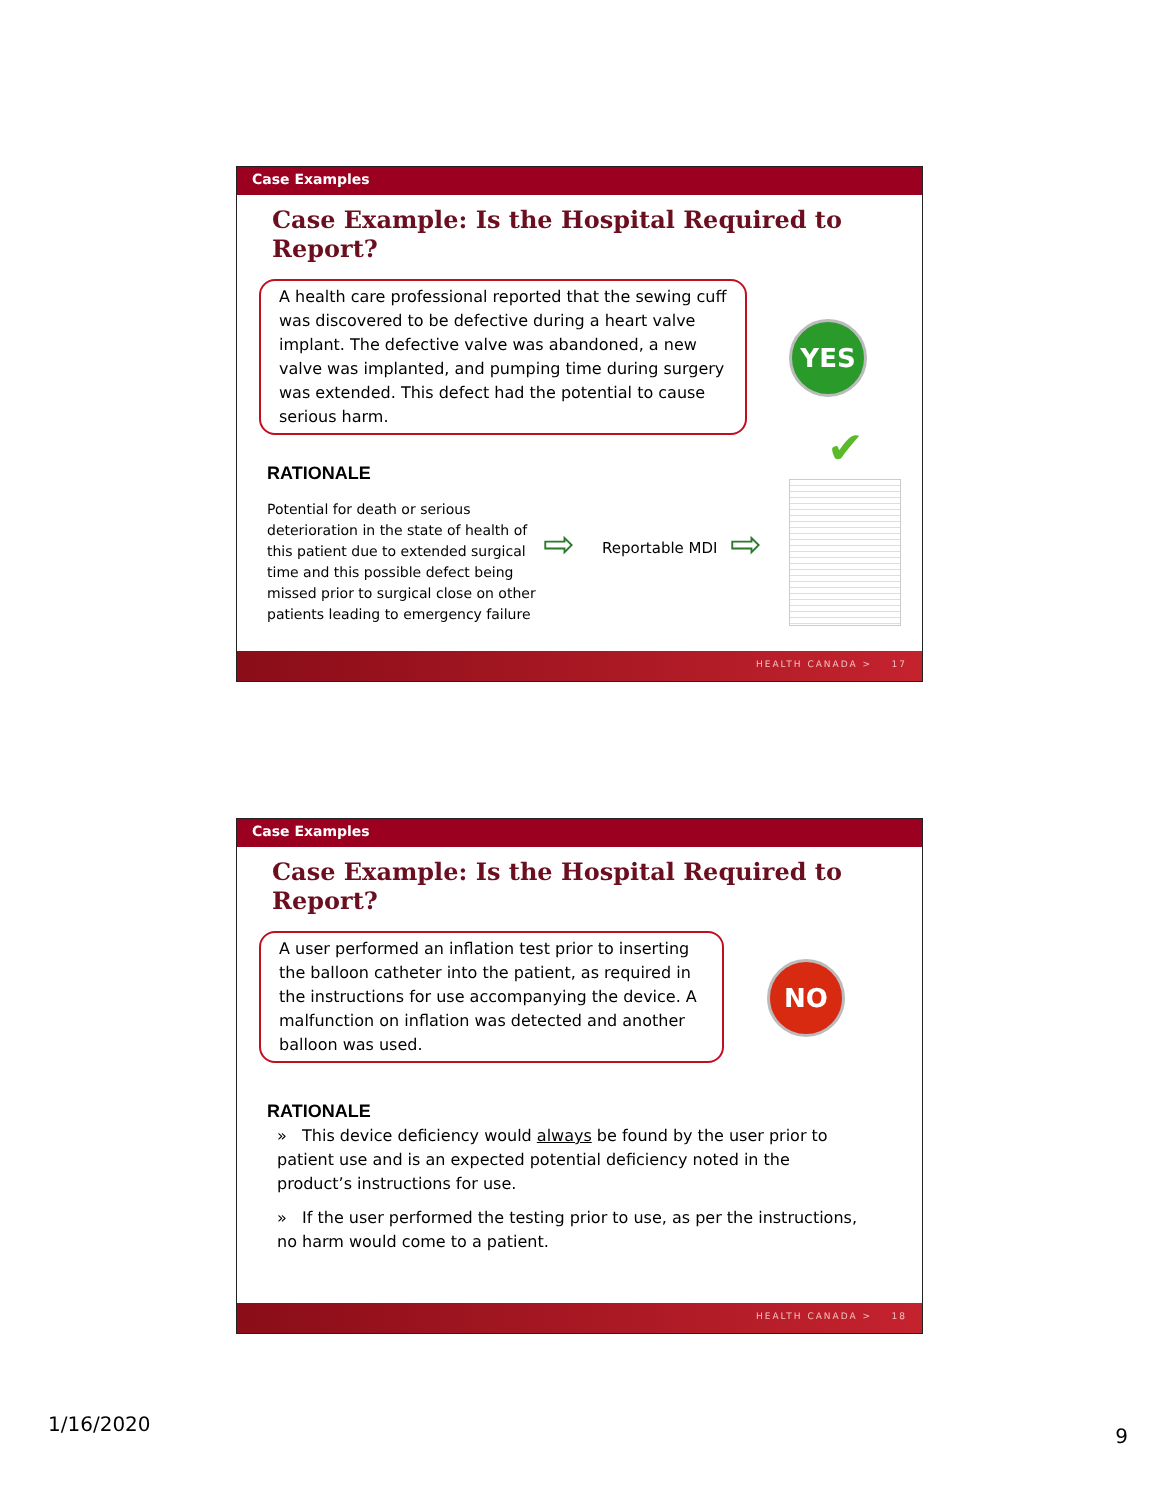Case Examples
Case Example: Is the Hospital Required to Report?
A health care professional reported that the sewing cuff was discovered to be defective during a heart valve implant. The defective valve was abandoned, a new valve was implanted, and pumping time during surgery was extended. This defect had the potential to cause serious harm.
YES
✔
RATIONALE
Potential for death or serious deterioration in the state of health of this patient due to extended surgical time and this possible defect being missed prior to surgical close on other patients leading to emergency failure
⇨ Reportable MDI ⇨
HEALTH CANADA > 17
Case Examples
Case Example: Is the Hospital Required to Report?
A user performed an inflation test prior to inserting the balloon catheter into the patient, as required in the instructions for use accompanying the device. A malfunction on inflation was detected and another balloon was used.
NO
RATIONALE
» This device deficiency would always be found by the user prior to patient use and is an expected potential deficiency noted in the product’s instructions for use.
» If the user performed the testing prior to use, as per the instructions, no harm would come to a patient.
HEALTH CANADA > 18
1/16/2020
9